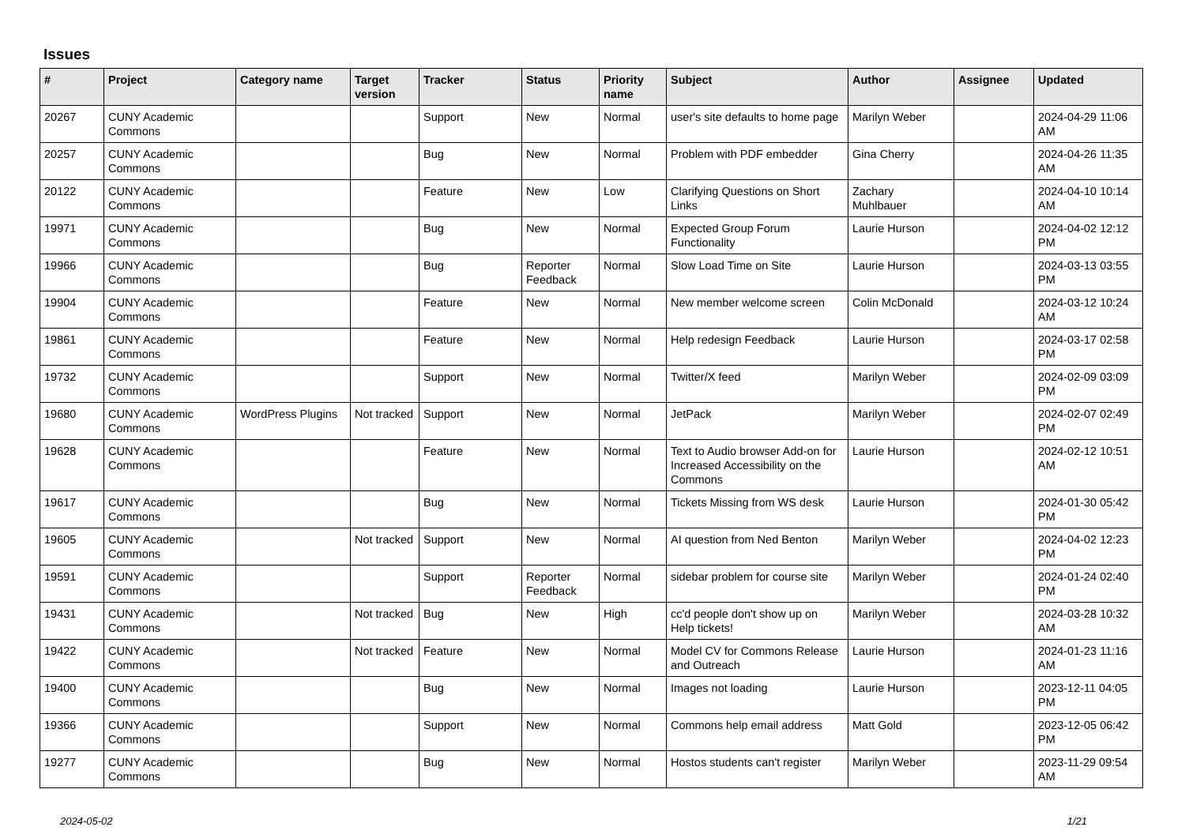Issues
| # | Project | Category name | Target version | Tracker | Status | Priority name | Subject | Author | Assignee | Updated |
| --- | --- | --- | --- | --- | --- | --- | --- | --- | --- | --- |
| 20267 | CUNY Academic Commons | | | Support | New | Normal | user's site defaults to home page | Marilyn Weber | | 2024-04-29 11:06 AM |
| 20257 | CUNY Academic Commons | | | Bug | New | Normal | Problem with PDF embedder | Gina Cherry | | 2024-04-26 11:35 AM |
| 20122 | CUNY Academic Commons | | | Feature | New | Low | Clarifying Questions on Short Links | Zachary Muhlbauer | | 2024-04-10 10:14 AM |
| 19971 | CUNY Academic Commons | | | Bug | New | Normal | Expected Group Forum Functionality | Laurie Hurson | | 2024-04-02 12:12 PM |
| 19966 | CUNY Academic Commons | | | Bug | Reporter Feedback | Normal | Slow Load Time on Site | Laurie Hurson | | 2024-03-13 03:55 PM |
| 19904 | CUNY Academic Commons | | | Feature | New | Normal | New member welcome screen | Colin McDonald | | 2024-03-12 10:24 AM |
| 19861 | CUNY Academic Commons | | | Feature | New | Normal | Help redesign Feedback | Laurie Hurson | | 2024-03-17 02:58 PM |
| 19732 | CUNY Academic Commons | | | Support | New | Normal | Twitter/X feed | Marilyn Weber | | 2024-02-09 03:09 PM |
| 19680 | CUNY Academic Commons | WordPress Plugins | Not tracked | Support | New | Normal | JetPack | Marilyn Weber | | 2024-02-07 02:49 PM |
| 19628 | CUNY Academic Commons | | | Feature | New | Normal | Text to Audio browser Add-on for Increased Accessibility on the Commons | Laurie Hurson | | 2024-02-12 10:51 AM |
| 19617 | CUNY Academic Commons | | | Bug | New | Normal | Tickets Missing from WS desk | Laurie Hurson | | 2024-01-30 05:42 PM |
| 19605 | CUNY Academic Commons | | Not tracked | Support | New | Normal | AI question from Ned Benton | Marilyn Weber | | 2024-04-02 12:23 PM |
| 19591 | CUNY Academic Commons | | | Support | Reporter Feedback | Normal | sidebar problem for course site | Marilyn Weber | | 2024-01-24 02:40 PM |
| 19431 | CUNY Academic Commons | | Not tracked | Bug | New | High | cc'd people don't show up on Help tickets! | Marilyn Weber | | 2024-03-28 10:32 AM |
| 19422 | CUNY Academic Commons | | Not tracked | Feature | New | Normal | Model CV for Commons Release and Outreach | Laurie Hurson | | 2024-01-23 11:16 AM |
| 19400 | CUNY Academic Commons | | | Bug | New | Normal | Images not loading | Laurie Hurson | | 2023-12-11 04:05 PM |
| 19366 | CUNY Academic Commons | | | Support | New | Normal | Commons help email address | Matt Gold | | 2023-12-05 06:42 PM |
| 19277 | CUNY Academic Commons | | | Bug | New | Normal | Hostos students can't register | Marilyn Weber | | 2023-11-29 09:54 AM |
2024-05-02 1/21